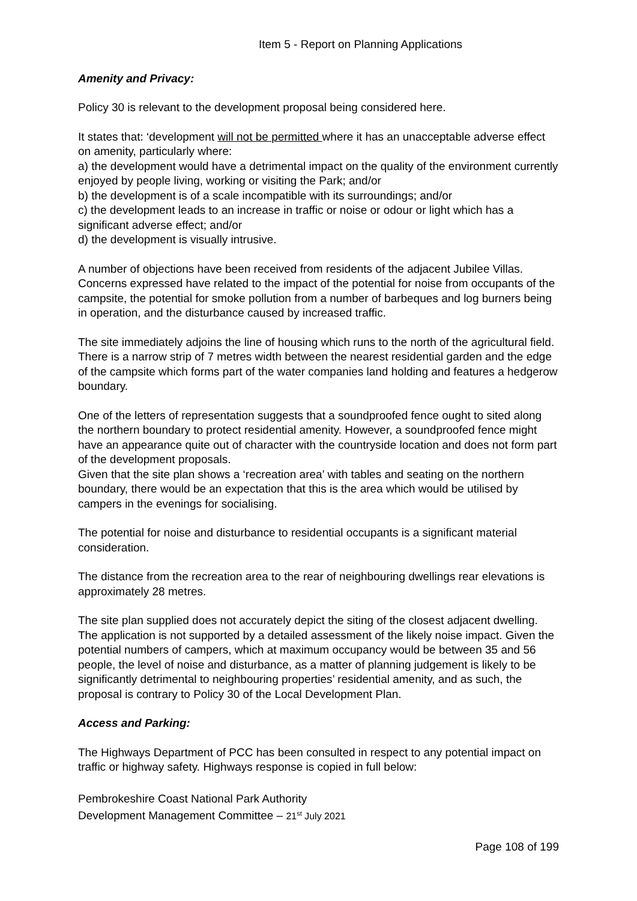Item 5 - Report on Planning Applications
Amenity and Privacy:
Policy 30 is relevant to the development proposal being considered here.
It states that: ‘development will not be permitted where it has an unacceptable adverse effect on amenity, particularly where:
a) the development would have a detrimental impact on the quality of the environment currently enjoyed by people living, working or visiting the Park; and/or
b) the development is of a scale incompatible with its surroundings; and/or
c) the development leads to an increase in traffic or noise or odour or light which has a significant adverse effect; and/or
d) the development is visually intrusive.
A number of objections have been received from residents of the adjacent Jubilee Villas. Concerns expressed have related to the impact of the potential for noise from occupants of the campsite, the potential for smoke pollution from a number of barbeques and log burners being in operation, and the disturbance caused by increased traffic.
The site immediately adjoins the line of housing which runs to the north of the agricultural field. There is a narrow strip of 7 metres width between the nearest residential garden and the edge of the campsite which forms part of the water companies land holding and features a hedgerow boundary.
One of the letters of representation suggests that a soundproofed fence ought to sited along the northern boundary to protect residential amenity. However, a soundproofed fence might have an appearance quite out of character with the countryside location and does not form part of the development proposals.
Given that the site plan shows a ‘recreation area’ with tables and seating on the northern boundary, there would be an expectation that this is the area which would be utilised by campers in the evenings for socialising.
The potential for noise and disturbance to residential occupants is a significant material consideration.
The distance from the recreation area to the rear of neighbouring dwellings rear elevations is approximately 28 metres.
The site plan supplied does not accurately depict the siting of the closest adjacent dwelling. The application is not supported by a detailed assessment of the likely noise impact. Given the potential numbers of campers, which at maximum occupancy would be between 35 and 56 people, the level of noise and disturbance, as a matter of planning judgement is likely to be significantly detrimental to neighbouring properties’ residential amenity, and as such, the proposal is contrary to Policy 30 of the Local Development Plan.
Access and Parking:
The Highways Department of PCC has been consulted in respect to any potential impact on traffic or highway safety. Highways response is copied in full below:
Pembrokeshire Coast National Park Authority
Development Management Committee – 21<sup>st</sup> July 2021
Page 108 of 199